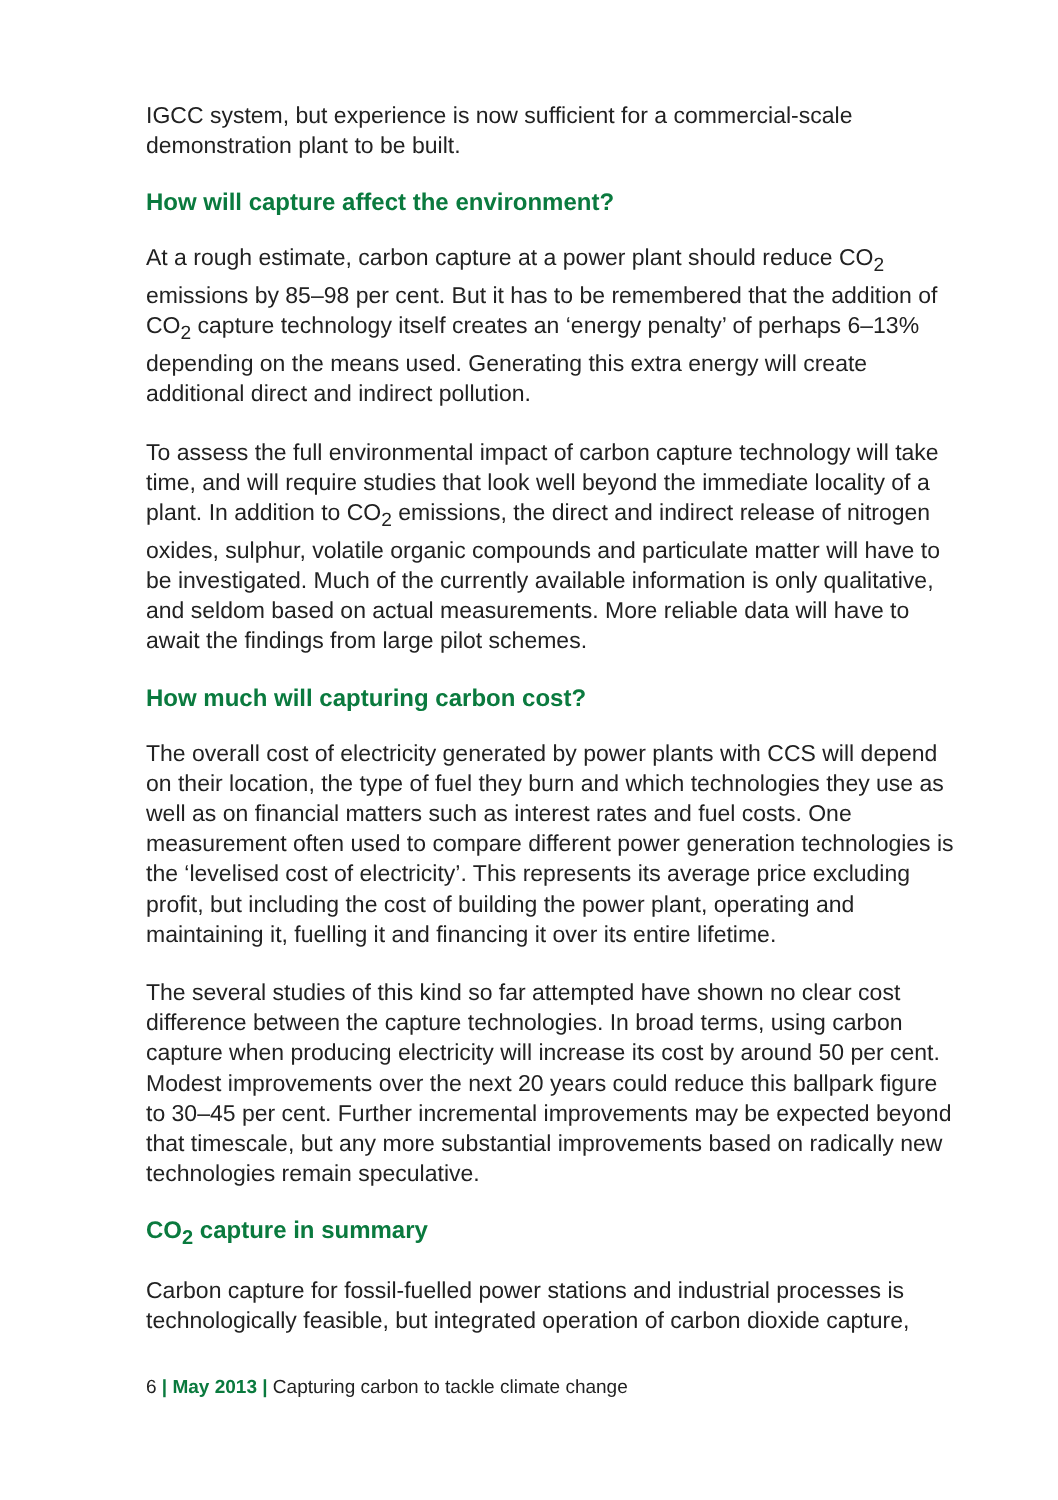IGCC system, but experience is now sufficient for a commercial-scale demonstration plant to be built.
How will capture affect the environment?
At a rough estimate, carbon capture at a power plant should reduce CO<sub>2</sub> emissions by 85–98 per cent. But it has to be remembered that the addition of CO<sub>2</sub> capture technology itself creates an ‘energy penalty’ of perhaps 6–13% depending on the means used. Generating this extra energy will create additional direct and indirect pollution.
To assess the full environmental impact of carbon capture technology will take time, and will require studies that look well beyond the immediate locality of a plant. In addition to CO<sub>2</sub> emissions, the direct and indirect release of nitrogen oxides, sulphur, volatile organic compounds and particulate matter will have to be investigated. Much of the currently available information is only qualitative, and seldom based on actual measurements. More reliable data will have to await the findings from large pilot schemes.
How much will capturing carbon cost?
The overall cost of electricity generated by power plants with CCS will depend on their location, the type of fuel they burn and which technologies they use as well as on financial matters such as interest rates and fuel costs. One measurement often used to compare different power generation technologies is the ‘levelised cost of electricity’. This represents its average price excluding profit, but including the cost of building the power plant, operating and maintaining it, fuelling it and financing it over its entire lifetime.
The several studies of this kind so far attempted have shown no clear cost difference between the capture technologies. In broad terms, using carbon capture when producing electricity will increase its cost by around 50 per cent. Modest improvements over the next 20 years could reduce this ballpark figure to 30–45 per cent. Further incremental improvements may be expected beyond that timescale, but any more substantial improvements based on radically new technologies remain speculative.
CO<sub>2</sub> capture in summary
Carbon capture for fossil-fuelled power stations and industrial processes is technologically feasible, but integrated operation of carbon dioxide capture,
6 | May 2013 | Capturing carbon to tackle climate change